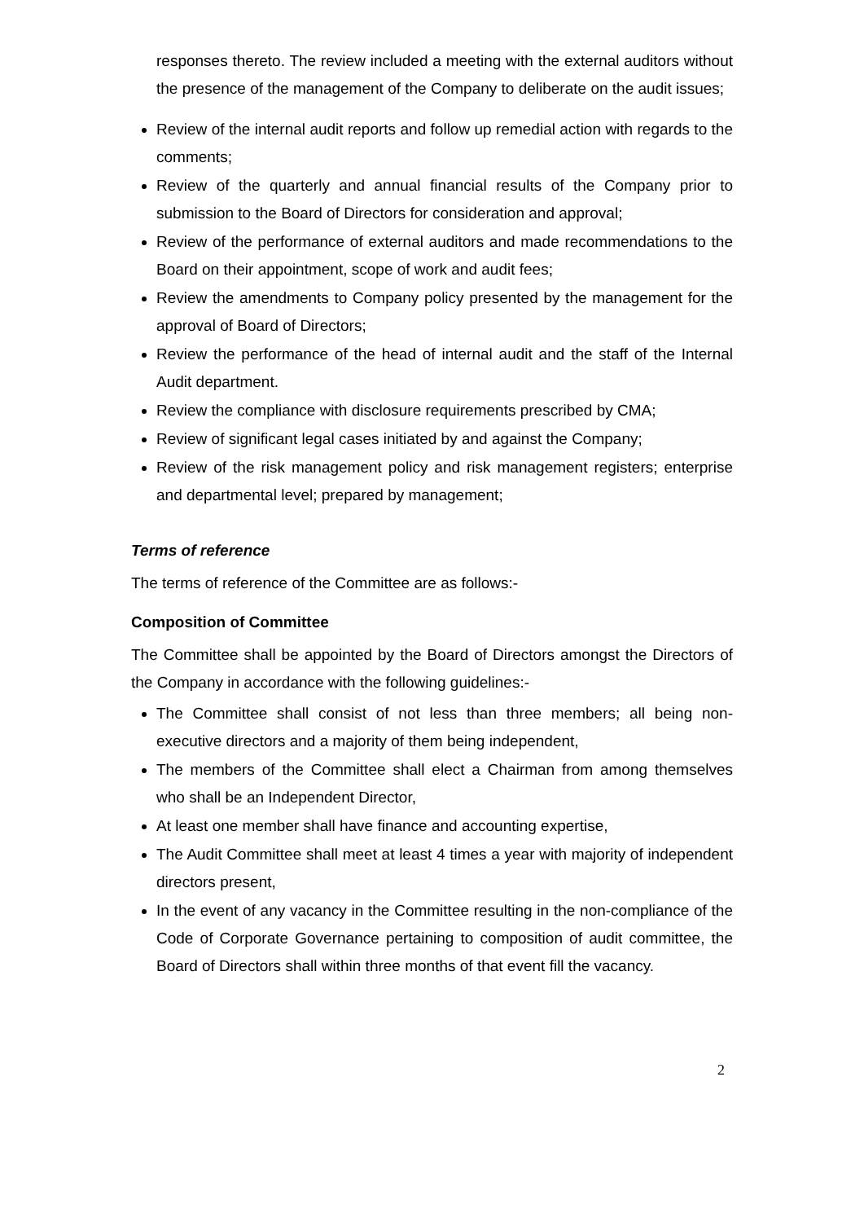responses thereto. The review included a meeting with the external auditors without the presence of the management of the Company to deliberate on the audit issues;
Review of the internal audit reports and follow up remedial action with regards to the comments;
Review of the quarterly and annual financial results of the Company prior to submission to the Board of Directors for consideration and approval;
Review of the performance of external auditors and made recommendations to the Board on their appointment, scope of work and audit fees;
Review the amendments to Company policy presented by the management for the approval of Board of Directors;
Review the performance of the head of internal audit and the staff of the Internal Audit department.
Review the compliance with disclosure requirements prescribed by CMA;
Review of significant legal cases initiated by and against the Company;
Review of the risk management policy and risk management registers; enterprise and departmental level; prepared by management;
Terms of reference
The terms of reference of the Committee are as follows:-
Composition of Committee
The Committee shall be appointed by the Board of Directors amongst the Directors of the Company in accordance with the following guidelines:-
The Committee shall consist of not less than three members; all being non-executive directors and a majority of them being independent,
The members of the Committee shall elect a Chairman from among themselves who shall be an Independent Director,
At least one member shall have finance and accounting expertise,
The Audit Committee shall meet at least 4 times a year with majority of independent directors present,
In the event of any vacancy in the Committee resulting in the non-compliance of the Code of Corporate Governance pertaining to composition of audit committee, the Board of Directors shall within three months of that event fill the vacancy.
2